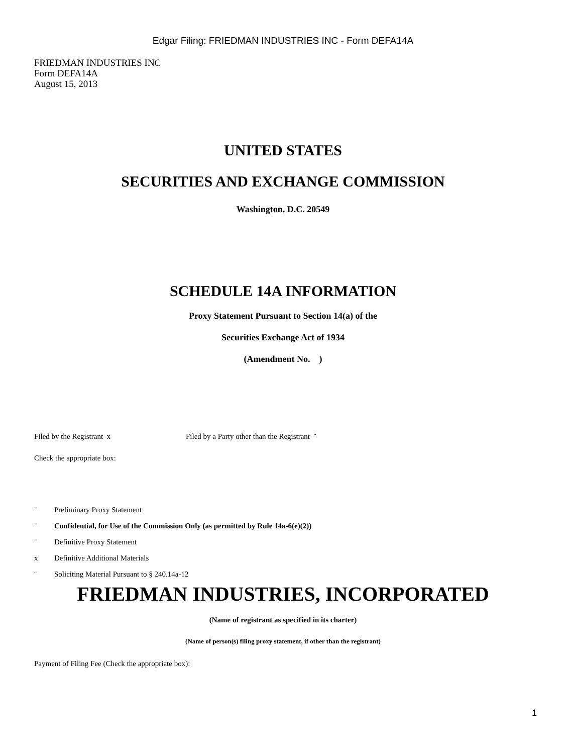Edgar Filing: FRIEDMAN INDUSTRIES INC - Form DEFA14A
FRIEDMAN INDUSTRIES INC
Form DEFA14A
August 15, 2013
UNITED STATES
SECURITIES AND EXCHANGE COMMISSION
Washington, D.C. 20549
SCHEDULE 14A INFORMATION
Proxy Statement Pursuant to Section 14(a) of the
Securities Exchange Act of 1934
(Amendment No. )
Filed by the Registrant x Filed by a Party other than the Registrant ¨
Check the appropriate box:
¨ Preliminary Proxy Statement
¨ Confidential, for Use of the Commission Only (as permitted by Rule 14a-6(e)(2))
¨ Definitive Proxy Statement
x Definitive Additional Materials
¨ Soliciting Material Pursuant to § 240.14a-12
FRIEDMAN INDUSTRIES, INCORPORATED
(Name of registrant as specified in its charter)
(Name of person(s) filing proxy statement, if other than the registrant)
Payment of Filing Fee (Check the appropriate box):
1